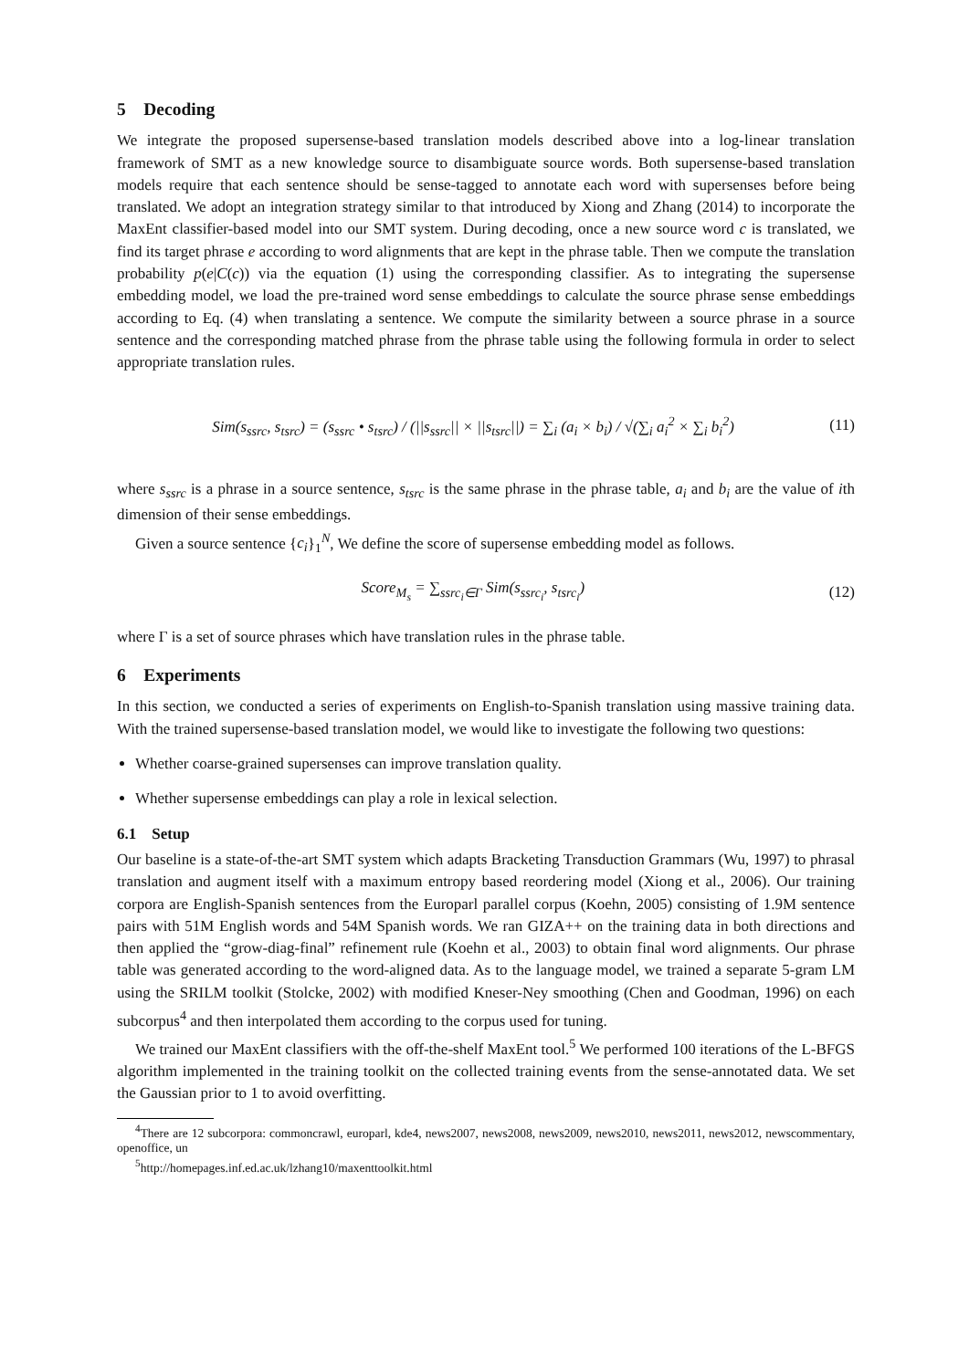5 Decoding
We integrate the proposed supersense-based translation models described above into a log-linear translation framework of SMT as a new knowledge source to disambiguate source words. Both supersense-based translation models require that each sentence should be sense-tagged to annotate each word with supersenses before being translated. We adopt an integration strategy similar to that introduced by Xiong and Zhang (2014) to incorporate the MaxEnt classifier-based model into our SMT system. During decoding, once a new source word c is translated, we find its target phrase e according to word alignments that are kept in the phrase table. Then we compute the translation probability p(e|C(c)) via the equation (1) using the corresponding classifier. As to integrating the supersense embedding model, we load the pre-trained word sense embeddings to calculate the source phrase sense embeddings according to Eq. (4) when translating a sentence. We compute the similarity between a source phrase in a source sentence and the corresponding matched phrase from the phrase table using the following formula in order to select appropriate translation rules.
Sim(s<sub>ssrc</sub>, s<sub>tsrc</sub>) = (s<sub>ssrc</sub> • s<sub>tsrc</sub>) / (||s<sub>ssrc</sub>|| × ||s<sub>tsrc</sub>||) = ∑<sub>i</sub> (a<sub>i</sub> × b<sub>i</sub>) / √(∑<sub>i</sub> a<sub>i</sub><sup>2</sup> × ∑<sub>i</sub> b<sub>i</sub><sup>2</sup>)
(11)
where s<sub>ssrc</sub> is a phrase in a source sentence, s<sub>tsrc</sub> is the same phrase in the phrase table, a<sub>i</sub> and b<sub>i</sub> are the value of ith dimension of their sense embeddings.
Given a source sentence {c<sub>i</sub>}<sub>1</sub><sup>N</sup>, We define the score of supersense embedding model as follows.
Score<sub>M<sub>s</sub></sub> = ∑<sub>ssrc<sub>i</sub>∈Γ</sub> Sim(s<sub>ssrc<sub>i</sub></sub>, s<sub>tsrc<sub>i</sub></sub>)
(12)
where Γ is a set of source phrases which have translation rules in the phrase table.
6 Experiments
In this section, we conducted a series of experiments on English-to-Spanish translation using massive training data. With the trained supersense-based translation model, we would like to investigate the following two questions:
Whether coarse-grained supersenses can improve translation quality.
Whether supersense embeddings can play a role in lexical selection.
6.1 Setup
Our baseline is a state-of-the-art SMT system which adapts Bracketing Transduction Grammars (Wu, 1997) to phrasal translation and augment itself with a maximum entropy based reordering model (Xiong et al., 2006). Our training corpora are English-Spanish sentences from the Europarl parallel corpus (Koehn, 2005) consisting of 1.9M sentence pairs with 51M English words and 54M Spanish words. We ran GIZA++ on the training data in both directions and then applied the “grow-diag-final” refinement rule (Koehn et al., 2003) to obtain final word alignments. Our phrase table was generated according to the word-aligned data. As to the language model, we trained a separate 5-gram LM using the SRILM toolkit (Stolcke, 2002) with modified Kneser-Ney smoothing (Chen and Goodman, 1996) on each subcorpus<sup>4</sup> and then interpolated them according to the corpus used for tuning.
We trained our MaxEnt classifiers with the off-the-shelf MaxEnt tool.<sup>5</sup> We performed 100 iterations of the L-BFGS algorithm implemented in the training toolkit on the collected training events from the sense-annotated data. We set the Gaussian prior to 1 to avoid overfitting.
<sup>4</sup> There are 12 subcorpora: commoncrawl, europarl, kde4, news2007, news2008, news2009, news2010, news2011, news2012, newscommentary, openoffice, un
<sup>5</sup> http://homepages.inf.ed.ac.uk/lzhang10/maxenttoolkit.html